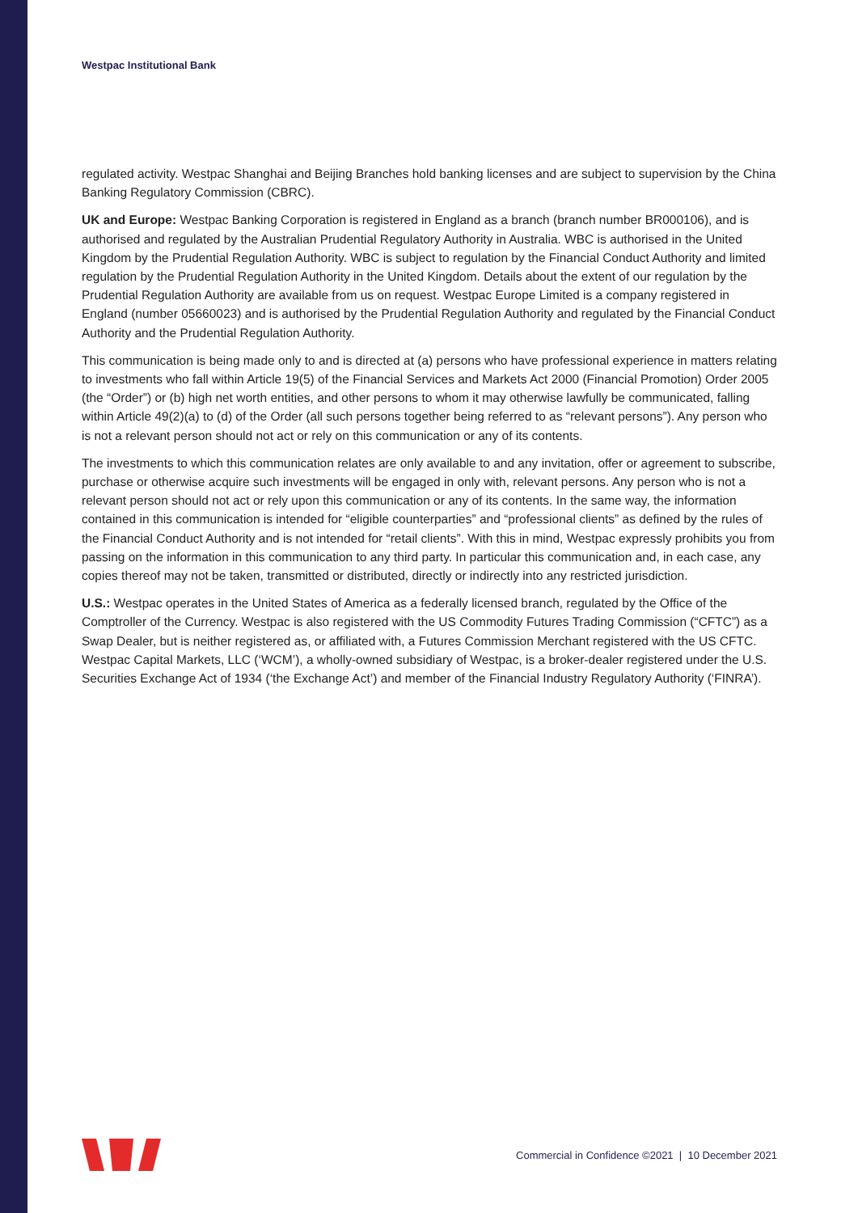Westpac Institutional Bank
regulated activity. Westpac Shanghai and Beijing Branches hold banking licenses and are subject to supervision by the China Banking Regulatory Commission (CBRC).
UK and Europe: Westpac Banking Corporation is registered in England as a branch (branch number BR000106), and is authorised and regulated by the Australian Prudential Regulatory Authority in Australia. WBC is authorised in the United Kingdom by the Prudential Regulation Authority. WBC is subject to regulation by the Financial Conduct Authority and limited regulation by the Prudential Regulation Authority in the United Kingdom. Details about the extent of our regulation by the Prudential Regulation Authority are available from us on request. Westpac Europe Limited is a company registered in England (number 05660023) and is authorised by the Prudential Regulation Authority and regulated by the Financial Conduct Authority and the Prudential Regulation Authority.
This communication is being made only to and is directed at (a) persons who have professional experience in matters relating to investments who fall within Article 19(5) of the Financial Services and Markets Act 2000 (Financial Promotion) Order 2005 (the “Order”) or (b) high net worth entities, and other persons to whom it may otherwise lawfully be communicated, falling within Article 49(2)(a) to (d) of the Order (all such persons together being referred to as “relevant persons”). Any person who is not a relevant person should not act or rely on this communication or any of its contents.
The investments to which this communication relates are only available to and any invitation, offer or agreement to subscribe, purchase or otherwise acquire such investments will be engaged in only with, relevant persons. Any person who is not a relevant person should not act or rely upon this communication or any of its contents. In the same way, the information contained in this communication is intended for “eligible counterparties” and “professional clients” as defined by the rules of the Financial Conduct Authority and is not intended for “retail clients”. With this in mind, Westpac expressly prohibits you from passing on the information in this communication to any third party. In particular this communication and, in each case, any copies thereof may not be taken, transmitted or distributed, directly or indirectly into any restricted jurisdiction.
U.S.: Westpac operates in the United States of America as a federally licensed branch, regulated by the Office of the Comptroller of the Currency. Westpac is also registered with the US Commodity Futures Trading Commission (“CFTC”) as a Swap Dealer, but is neither registered as, or affiliated with, a Futures Commission Merchant registered with the US CFTC. Westpac Capital Markets, LLC (‘WCM’), a wholly-owned subsidiary of Westpac, is a broker-dealer registered under the U.S. Securities Exchange Act of 1934 (‘the Exchange Act’) and member of the Financial Industry Regulatory Authority (‘FINRA’).
Commercial in Confidence ©2021 | 10 December 2021